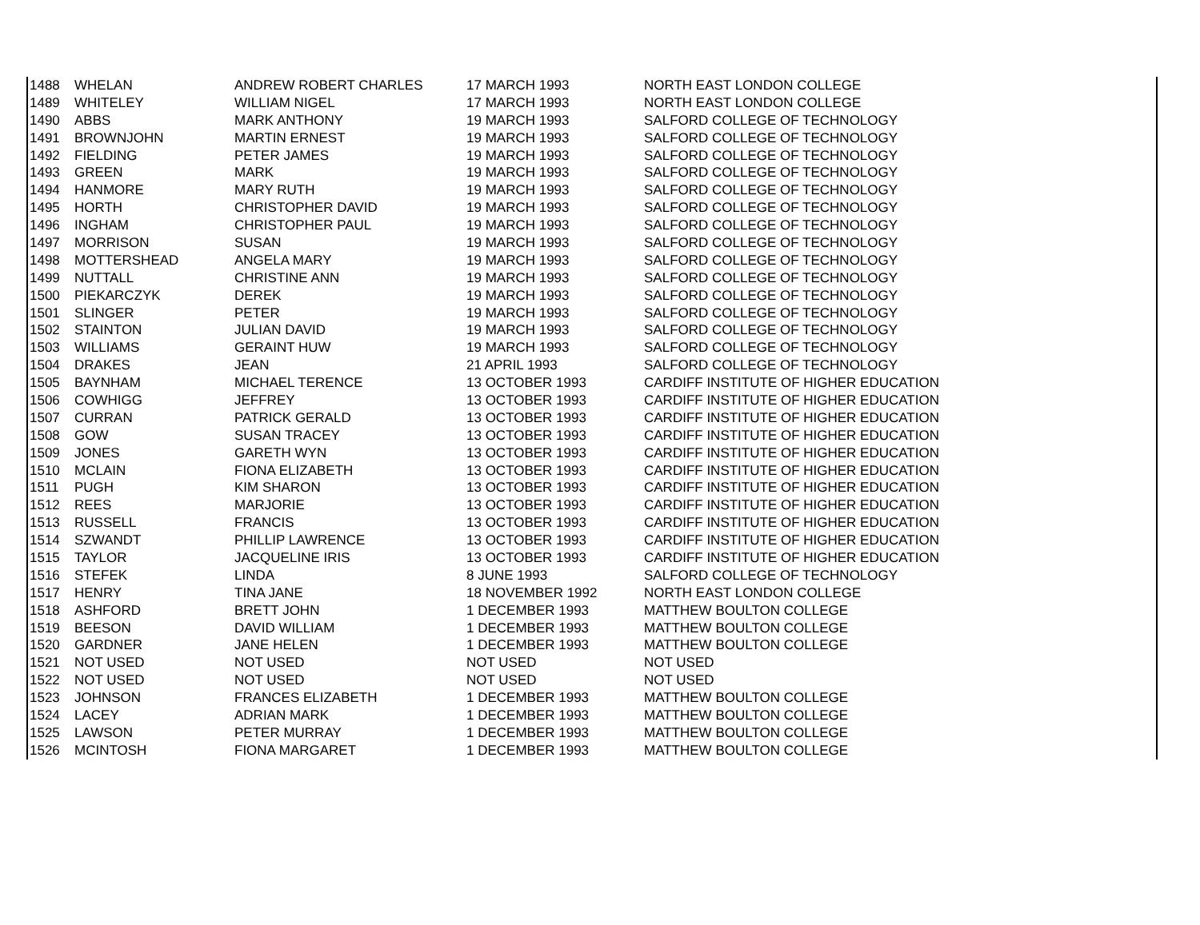| 1488 | WHELAN | ANDREW ROBERT CHARLES | 17 MARCH 1993 | NORTH EAST LONDON COLLEGE |
| 1489 | WHITELEY | WILLIAM NIGEL | 17 MARCH 1993 | NORTH EAST LONDON COLLEGE |
| 1490 | ABBS | MARK ANTHONY | 19 MARCH 1993 | SALFORD COLLEGE OF TECHNOLOGY |
| 1491 | BROWNJOHN | MARTIN ERNEST | 19 MARCH 1993 | SALFORD COLLEGE OF TECHNOLOGY |
| 1492 | FIELDING | PETER JAMES | 19 MARCH 1993 | SALFORD COLLEGE OF TECHNOLOGY |
| 1493 | GREEN | MARK | 19 MARCH 1993 | SALFORD COLLEGE OF TECHNOLOGY |
| 1494 | HANMORE | MARY RUTH | 19 MARCH 1993 | SALFORD COLLEGE OF TECHNOLOGY |
| 1495 | HORTH | CHRISTOPHER DAVID | 19 MARCH 1993 | SALFORD COLLEGE OF TECHNOLOGY |
| 1496 | INGHAM | CHRISTOPHER PAUL | 19 MARCH 1993 | SALFORD COLLEGE OF TECHNOLOGY |
| 1497 | MORRISON | SUSAN | 19 MARCH 1993 | SALFORD COLLEGE OF TECHNOLOGY |
| 1498 | MOTTERSHEAD | ANGELA MARY | 19 MARCH 1993 | SALFORD COLLEGE OF TECHNOLOGY |
| 1499 | NUTTALL | CHRISTINE ANN | 19 MARCH 1993 | SALFORD COLLEGE OF TECHNOLOGY |
| 1500 | PIEKARCZYK | DEREK | 19 MARCH 1993 | SALFORD COLLEGE OF TECHNOLOGY |
| 1501 | SLINGER | PETER | 19 MARCH 1993 | SALFORD COLLEGE OF TECHNOLOGY |
| 1502 | STAINTON | JULIAN DAVID | 19 MARCH 1993 | SALFORD COLLEGE OF TECHNOLOGY |
| 1503 | WILLIAMS | GERAINT HUW | 19 MARCH 1993 | SALFORD COLLEGE OF TECHNOLOGY |
| 1504 | DRAKES | JEAN | 21 APRIL 1993 | SALFORD COLLEGE OF TECHNOLOGY |
| 1505 | BAYNHAM | MICHAEL TERENCE | 13 OCTOBER 1993 | CARDIFF INSTITUTE OF HIGHER EDUCATION |
| 1506 | COWHIGG | JEFFREY | 13 OCTOBER 1993 | CARDIFF INSTITUTE OF HIGHER EDUCATION |
| 1507 | CURRAN | PATRICK GERALD | 13 OCTOBER 1993 | CARDIFF INSTITUTE OF HIGHER EDUCATION |
| 1508 | GOW | SUSAN TRACEY | 13 OCTOBER 1993 | CARDIFF INSTITUTE OF HIGHER EDUCATION |
| 1509 | JONES | GARETH WYN | 13 OCTOBER 1993 | CARDIFF INSTITUTE OF HIGHER EDUCATION |
| 1510 | MCLAIN | FIONA ELIZABETH | 13 OCTOBER 1993 | CARDIFF INSTITUTE OF HIGHER EDUCATION |
| 1511 | PUGH | KIM SHARON | 13 OCTOBER 1993 | CARDIFF INSTITUTE OF HIGHER EDUCATION |
| 1512 | REES | MARJORIE | 13 OCTOBER 1993 | CARDIFF INSTITUTE OF HIGHER EDUCATION |
| 1513 | RUSSELL | FRANCIS | 13 OCTOBER 1993 | CARDIFF INSTITUTE OF HIGHER EDUCATION |
| 1514 | SZWANDT | PHILLIP LAWRENCE | 13 OCTOBER 1993 | CARDIFF INSTITUTE OF HIGHER EDUCATION |
| 1515 | TAYLOR | JACQUELINE IRIS | 13 OCTOBER 1993 | CARDIFF INSTITUTE OF HIGHER EDUCATION |
| 1516 | STEFEK | LINDA | 8 JUNE 1993 | SALFORD COLLEGE OF TECHNOLOGY |
| 1517 | HENRY | TINA JANE | 18 NOVEMBER 1992 | NORTH EAST LONDON COLLEGE |
| 1518 | ASHFORD | BRETT JOHN | 1 DECEMBER 1993 | MATTHEW BOULTON COLLEGE |
| 1519 | BEESON | DAVID WILLIAM | 1 DECEMBER 1993 | MATTHEW BOULTON COLLEGE |
| 1520 | GARDNER | JANE HELEN | 1 DECEMBER 1993 | MATTHEW BOULTON COLLEGE |
| 1521 | NOT USED | NOT USED | NOT USED | NOT USED |
| 1522 | NOT USED | NOT USED | NOT USED | NOT USED |
| 1523 | JOHNSON | FRANCES ELIZABETH | 1 DECEMBER 1993 | MATTHEW BOULTON COLLEGE |
| 1524 | LACEY | ADRIAN MARK | 1 DECEMBER 1993 | MATTHEW BOULTON COLLEGE |
| 1525 | LAWSON | PETER MURRAY | 1 DECEMBER 1993 | MATTHEW BOULTON COLLEGE |
| 1526 | MCINTOSH | FIONA MARGARET | 1 DECEMBER 1993 | MATTHEW BOULTON COLLEGE |